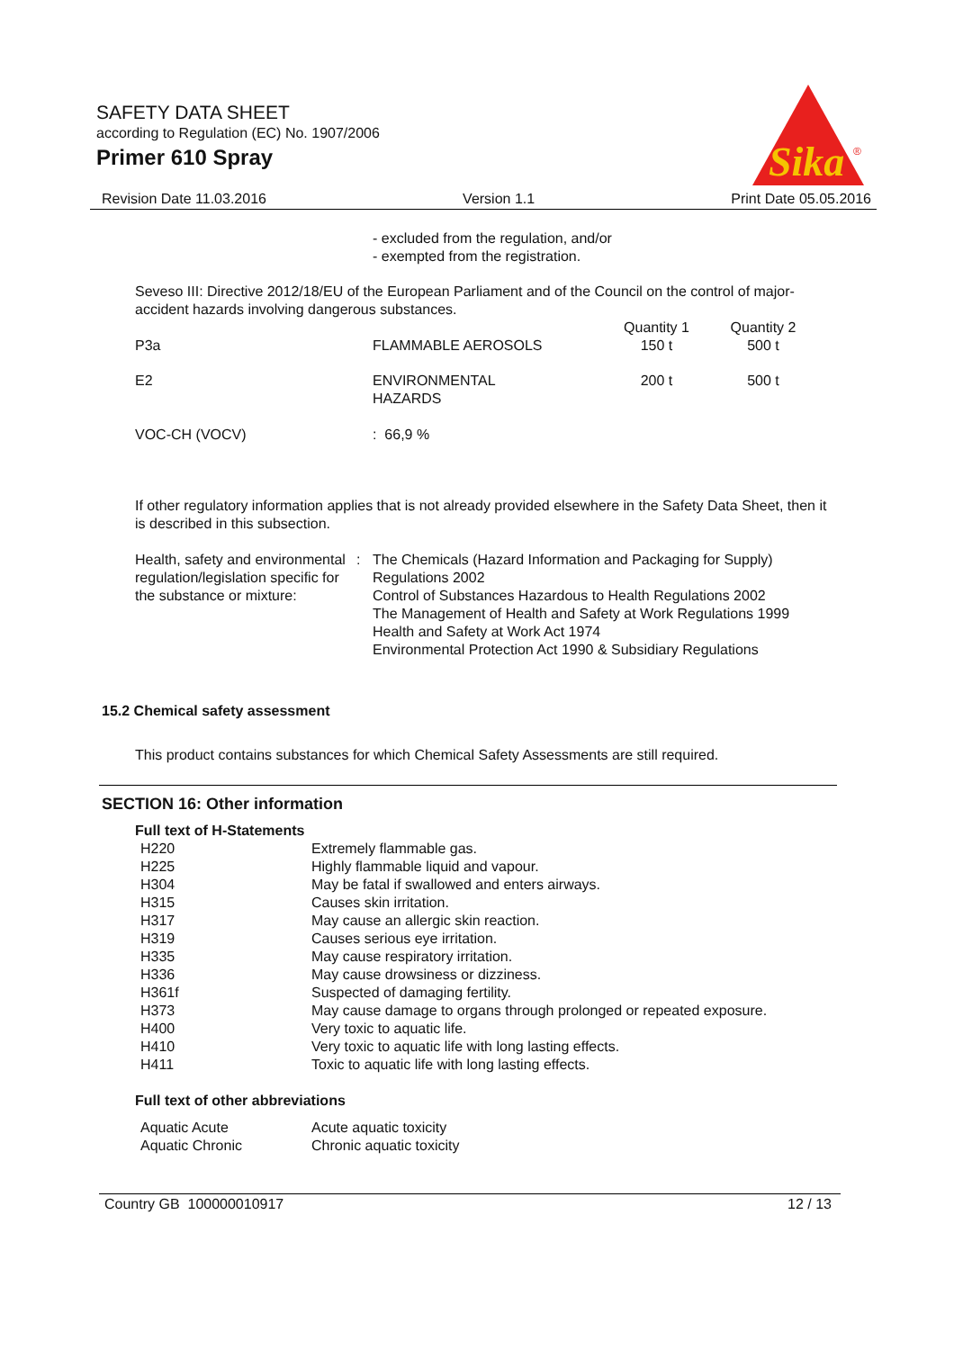SAFETY DATA SHEET
according to Regulation (EC) No. 1907/2006
Primer 610 Spray
Sika
®
Revision Date 11.03.2016 Version 1.1 Print Date 05.05.2016
- excluded from the regulation, and/or
- exempted from the registration.
Seveso III: Directive 2012/18/EU of the European Parliament and of the Council on the control of major-accident hazards involving dangerous substances.
| P3a | FLAMMABLE AEROSOLS | Quantity 1 150 t | Quantity 2 500 t |
| E2 | ENVIRONMENTAL HAZARDS | 200 t | 500 t |
| VOC-CH (VOCV) | : 66,9 % | | |
If other regulatory information applies that is not already provided elsewhere in the Safety Data Sheet, then it is described in this subsection.
| Health, safety and environmental regulation/legislation specific for the substance or mixture: | : | The Chemicals (Hazard Information and Packaging for Supply) Regulations 2002 Control of Substances Hazardous to Health Regulations 2002 The Management of Health and Safety at Work Regulations 1999 Health and Safety at Work Act 1974 Environmental Protection Act 1990 & Subsidiary Regulations |
15.2 Chemical safety assessment
This product contains substances for which Chemical Safety Assessments are still required.
SECTION 16: Other information
Full text of H-Statements
| H220 | Extremely flammable gas. |
| H225 | Highly flammable liquid and vapour. |
| H304 | May be fatal if swallowed and enters airways. |
| H315 | Causes skin irritation. |
| H317 | May cause an allergic skin reaction. |
| H319 | Causes serious eye irritation. |
| H335 | May cause respiratory irritation. |
| H336 | May cause drowsiness or dizziness. |
| H361f | Suspected of damaging fertility. |
| H373 | May cause damage to organs through prolonged or repeated exposure. |
| H400 | Very toxic to aquatic life. |
| H410 | Very toxic to aquatic life with long lasting effects. |
| H411 | Toxic to aquatic life with long lasting effects. |
Full text of other abbreviations
| Aquatic Acute | Acute aquatic toxicity |
| Aquatic Chronic | Chronic aquatic toxicity |
Country GB 100000010917 12 / 13